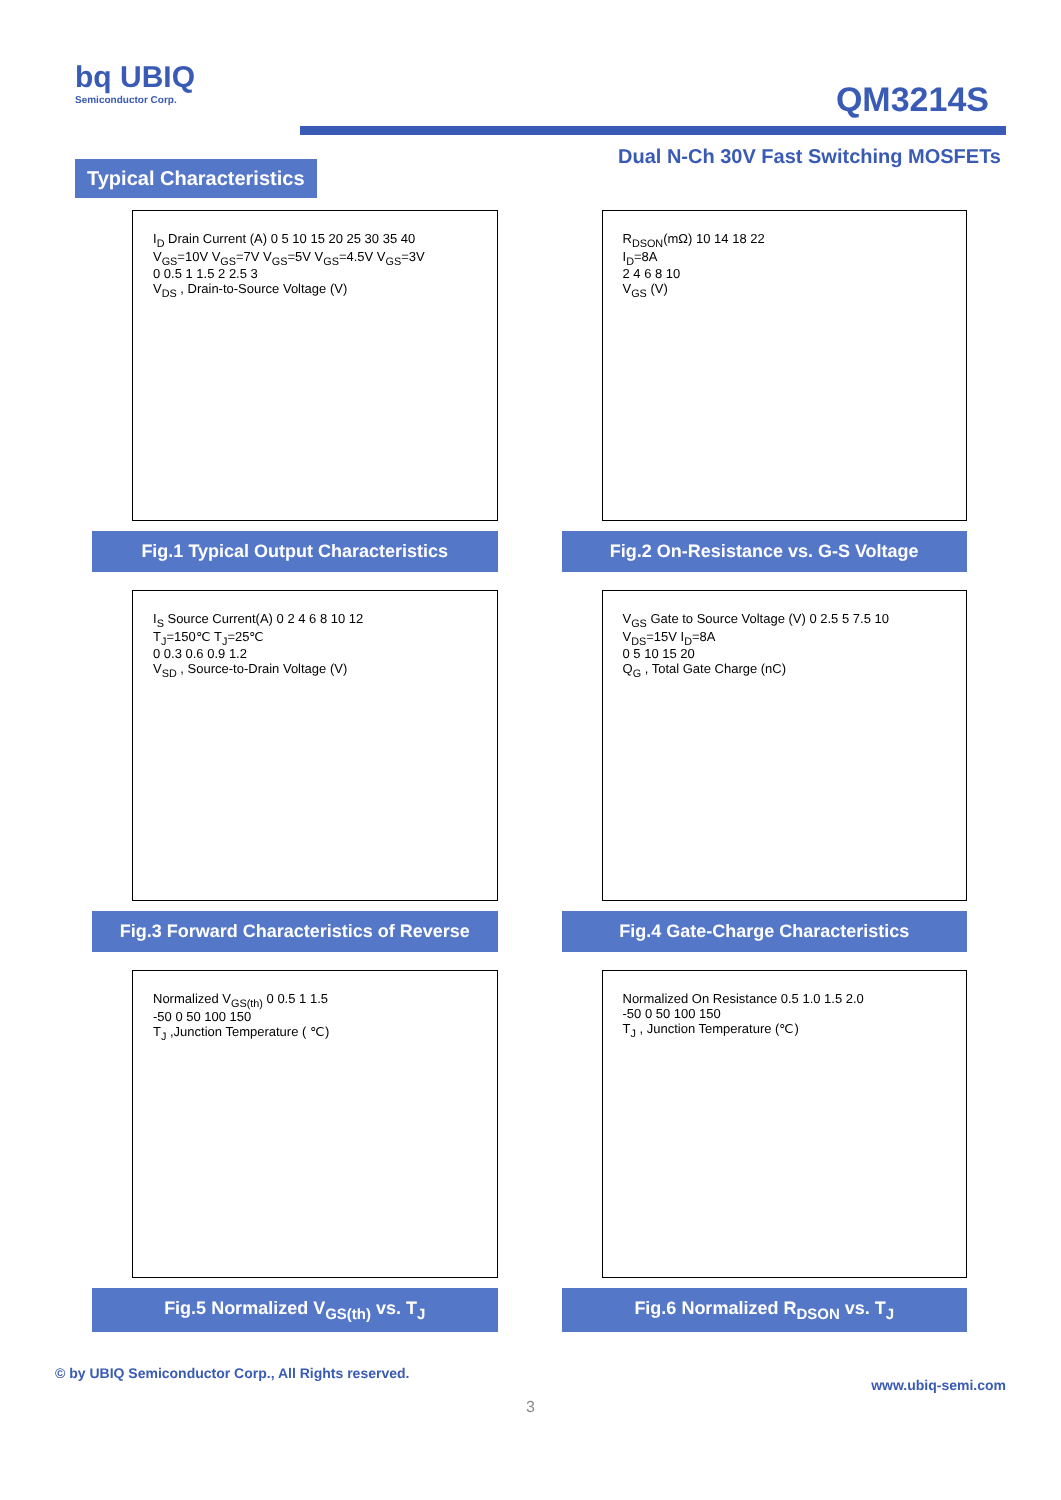bq UBIQ
Semiconductor Corp.
QM3214S
Dual N-Ch 30V Fast Switching MOSFETs
Typical Characteristics
I<sub>D</sub> Drain Current (A) 0 5 10 15 20 25 30 35 40
V<sub>GS</sub>=10V V<sub>GS</sub>=7V V<sub>GS</sub>=5V V<sub>GS</sub>=4.5V V<sub>GS</sub>=3V
0 0.5 1 1.5 2 2.5 3
V<sub>DS</sub> , Drain-to-Source Voltage (V)
Fig.1 Typical Output Characteristics
R<sub>DSON</sub>(mΩ) 10 14 18 22
I<sub>D</sub>=8A
2 4 6 8 10
V<sub>GS</sub> (V)
Fig.2 On-Resistance vs. G-S Voltage
I<sub>S</sub> Source Current(A) 0 2 4 6 8 10 12
T<sub>J</sub>=150℃ T<sub>J</sub>=25℃
0 0.3 0.6 0.9 1.2
V<sub>SD</sub> , Source-to-Drain Voltage (V)
Fig.3 Forward Characteristics of Reverse
V<sub>GS</sub> Gate to Source Voltage (V) 0 2.5 5 7.5 10
V<sub>DS</sub>=15V I<sub>D</sub>=8A
0 5 10 15 20
Q<sub>G</sub> , Total Gate Charge (nC)
Fig.4 Gate-Charge Characteristics
Normalized V<sub>GS(th)</sub> 0 0.5 1 1.5
-50 0 50 100 150
T<sub>J</sub> ,Junction Temperature ( ℃)
Fig.5 Normalized V<sub>GS(th)</sub> vs. T<sub>J</sub>
Normalized On Resistance 0.5 1.0 1.5 2.0
-50 0 50 100 150
T<sub>J</sub> , Junction Temperature (℃)
Fig.6 Normalized R<sub>DSON</sub> vs. T<sub>J</sub>
© by UBIQ Semiconductor Corp., All Rights reserved. www.ubiq-semi.com
3